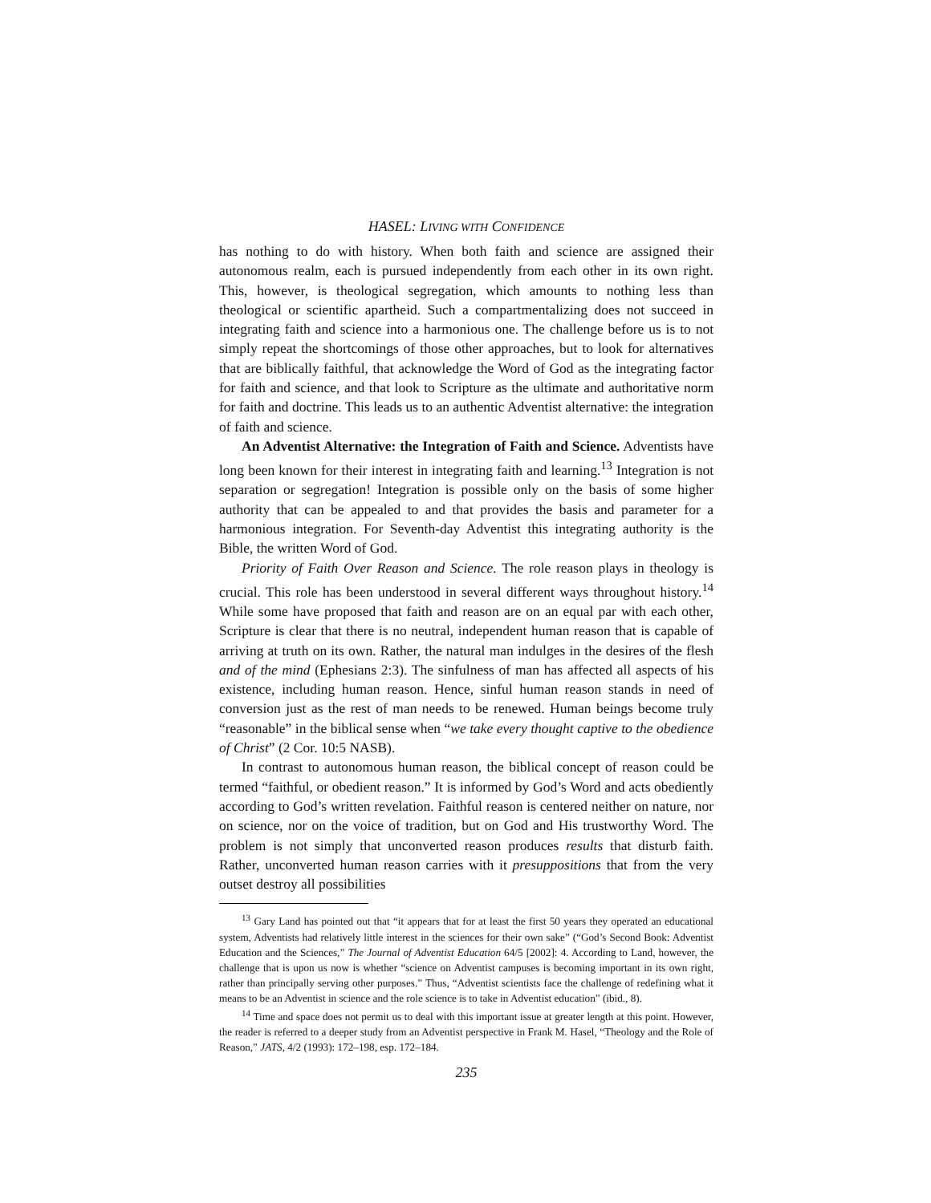HASEL: LIVING WITH CONFIDENCE
has nothing to do with history. When both faith and science are assigned their autonomous realm, each is pursued independently from each other in its own right. This, however, is theological segregation, which amounts to nothing less than theological or scientific apartheid. Such a compartmentalizing does not succeed in integrating faith and science into a harmonious one. The challenge before us is to not simply repeat the shortcomings of those other approaches, but to look for alternatives that are biblically faithful, that acknowledge the Word of God as the integrating factor for faith and science, and that look to Scripture as the ultimate and authoritative norm for faith and doctrine. This leads us to an authentic Adventist alternative: the integration of faith and science.
An Adventist Alternative: the Integration of Faith and Science. Adventists have long been known for their interest in integrating faith and learning.<sup>13</sup> Integration is not separation or segregation! Integration is possible only on the basis of some higher authority that can be appealed to and that provides the basis and parameter for a harmonious integration. For Seventh-day Adventist this integrating authority is the Bible, the written Word of God.
Priority of Faith Over Reason and Science. The role reason plays in theology is crucial. This role has been understood in several different ways throughout history.<sup>14</sup> While some have proposed that faith and reason are on an equal par with each other, Scripture is clear that there is no neutral, independent human reason that is capable of arriving at truth on its own. Rather, the natural man indulges in the desires of the flesh and of the mind (Ephesians 2:3). The sinfulness of man has affected all aspects of his existence, including human reason. Hence, sinful human reason stands in need of conversion just as the rest of man needs to be renewed. Human beings become truly “reasonable” in the biblical sense when “we take every thought captive to the obedience of Christ” (2 Cor. 10:5 NASB).
In contrast to autonomous human reason, the biblical concept of reason could be termed “faithful, or obedient reason.” It is informed by God’s Word and acts obediently according to God’s written revelation. Faithful reason is centered neither on nature, nor on science, nor on the voice of tradition, but on God and His trustworthy Word. The problem is not simply that unconverted reason produces results that disturb faith. Rather, unconverted human reason carries with it presuppositions that from the very outset destroy all possibilities
<sup>13</sup> Gary Land has pointed out that “it appears that for at least the first 50 years they operated an educational system, Adventists had relatively little interest in the sciences for their own sake” (“God’s Second Book: Adventist Education and the Sciences,” The Journal of Adventist Education 64/5 [2002]: 4. According to Land, however, the challenge that is upon us now is whether “science on Adventist campuses is becoming important in its own right, rather than principally serving other purposes.” Thus, “Adventist scientists face the challenge of redefining what it means to be an Adventist in science and the role science is to take in Adventist education” (ibid., 8).
<sup>14</sup> Time and space does not permit us to deal with this important issue at greater length at this point. However, the reader is referred to a deeper study from an Adventist perspective in Frank M. Hasel, “Theology and the Role of Reason,” JATS, 4/2 (1993): 172–198, esp. 172–184.
235